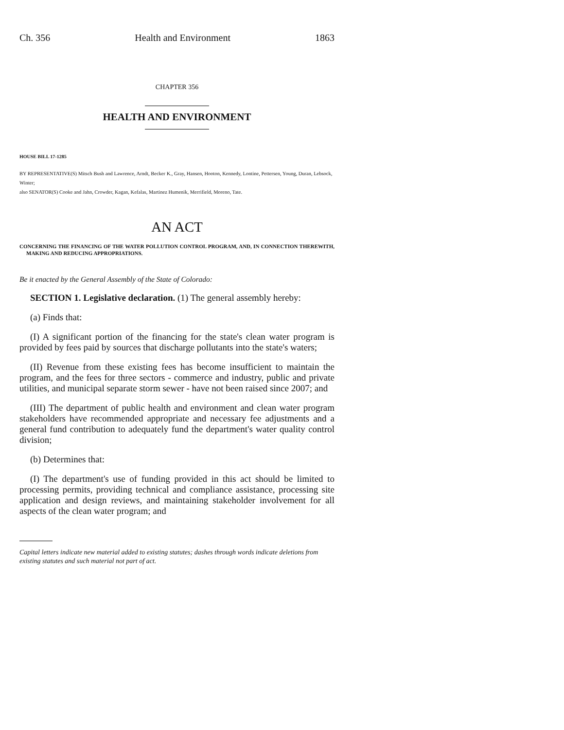Ch. 356 Health and Environment 1863
CHAPTER 356
HEALTH AND ENVIRONMENT
HOUSE BILL 17-1285
BY REPRESENTATIVE(S) Mitsch Bush and Lawrence, Arndt, Becker K., Gray, Hansen, Hooton, Kennedy, Lontine, Pettersen, Young, Duran, Lebsock, Winter;
also SENATOR(S) Cooke and Jahn, Crowder, Kagan, Kefalas, Martinez Humenik, Merrifield, Moreno, Tate.
AN ACT
CONCERNING THE FINANCING OF THE WATER POLLUTION CONTROL PROGRAM, AND, IN CONNECTION THEREWITH, MAKING AND REDUCING APPROPRIATIONS.
Be it enacted by the General Assembly of the State of Colorado:
SECTION 1. Legislative declaration. (1) The general assembly hereby:
(a) Finds that:
(I) A significant portion of the financing for the state's clean water program is provided by fees paid by sources that discharge pollutants into the state's waters;
(II) Revenue from these existing fees has become insufficient to maintain the program, and the fees for three sectors - commerce and industry, public and private utilities, and municipal separate storm sewer - have not been raised since 2007; and
(III) The department of public health and environment and clean water program stakeholders have recommended appropriate and necessary fee adjustments and a general fund contribution to adequately fund the department's water quality control division;
(b) Determines that:
(I) The department's use of funding provided in this act should be limited to processing permits, providing technical and compliance assistance, processing site application and design reviews, and maintaining stakeholder involvement for all aspects of the clean water program; and
Capital letters indicate new material added to existing statutes; dashes through words indicate deletions from existing statutes and such material not part of act.